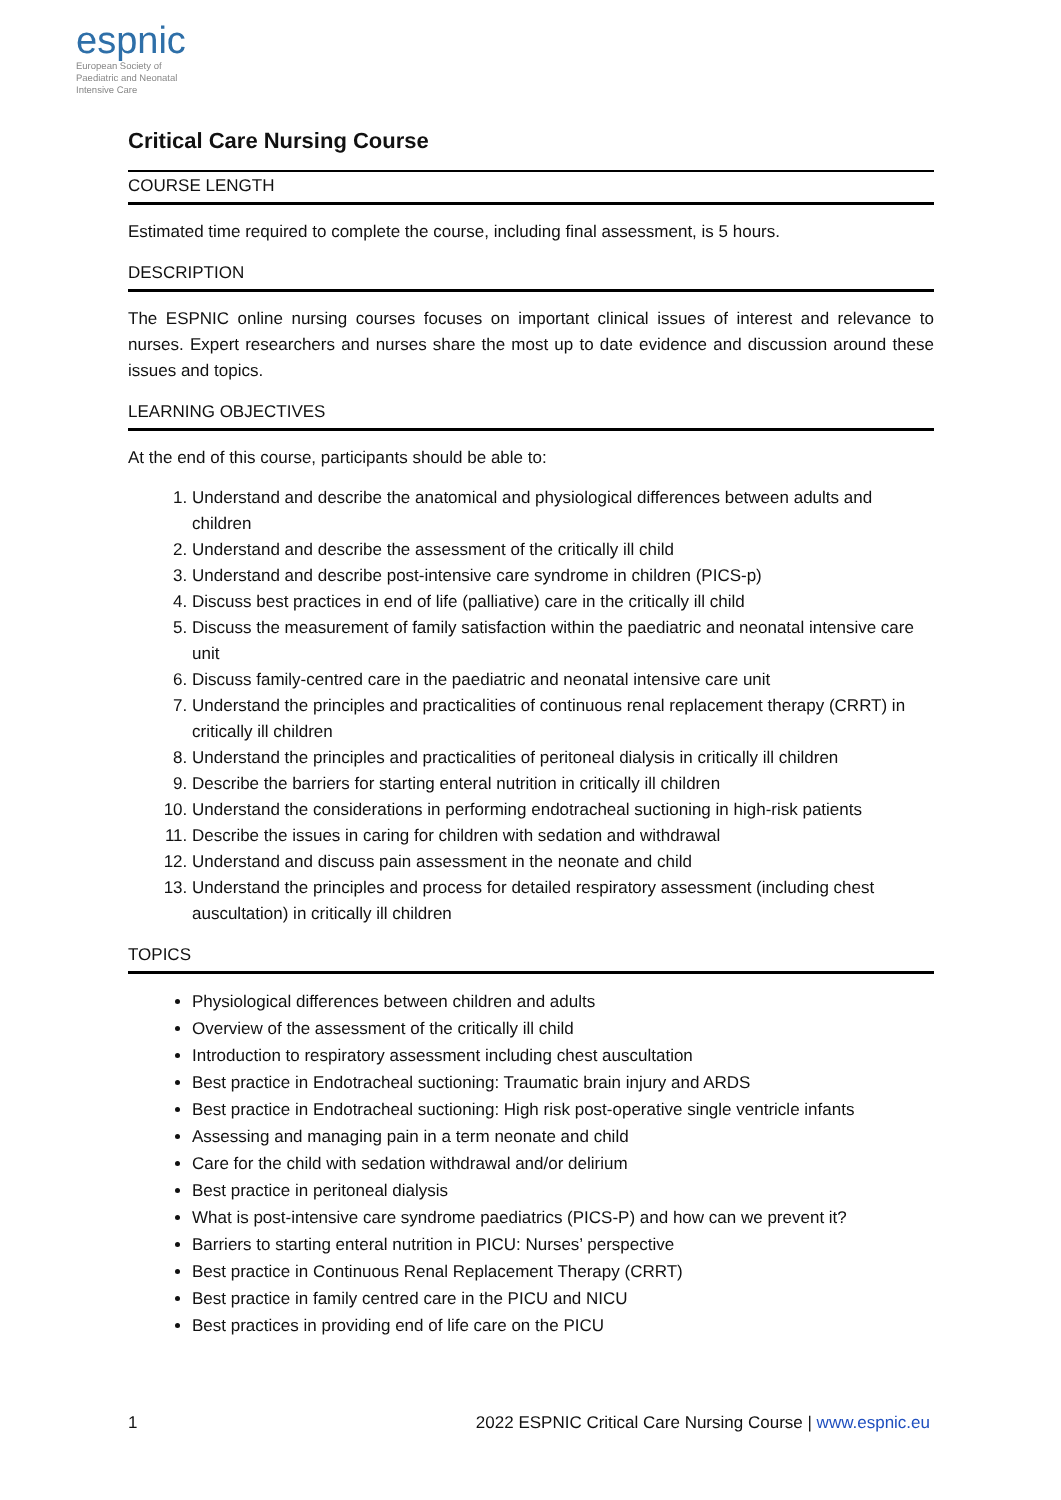espnic
European Society of
Paediatric and Neonatal
Intensive Care
Critical Care Nursing Course
COURSE LENGTH
Estimated time required to complete the course, including final assessment, is 5 hours.
DESCRIPTION
The ESPNIC online nursing courses focuses on important clinical issues of interest and relevance to nurses. Expert researchers and nurses share the most up to date evidence and discussion around these issues and topics.
LEARNING OBJECTIVES
At the end of this course, participants should be able to:
1. Understand and describe the anatomical and physiological differences between adults and children
2. Understand and describe the assessment of the critically ill child
3. Understand and describe post-intensive care syndrome in children (PICS-p)
4. Discuss best practices in end of life (palliative) care in the critically ill child
5. Discuss the measurement of family satisfaction within the paediatric and neonatal intensive care unit
6. Discuss family-centred care in the paediatric and neonatal intensive care unit
7. Understand the principles and practicalities of continuous renal replacement therapy (CRRT) in critically ill children
8. Understand the principles and practicalities of peritoneal dialysis in critically ill children
9. Describe the barriers for starting enteral nutrition in critically ill children
10. Understand the considerations in performing endotracheal suctioning in high-risk patients
11. Describe the issues in caring for children with sedation and withdrawal
12. Understand and discuss pain assessment in the neonate and child
13. Understand the principles and process for detailed respiratory assessment (including chest auscultation) in critically ill children
TOPICS
Physiological differences between children and adults
Overview of the assessment of the critically ill child
Introduction to respiratory assessment including chest auscultation
Best practice in Endotracheal suctioning: Traumatic brain injury and ARDS
Best practice in Endotracheal suctioning: High risk post-operative single ventricle infants
Assessing and managing pain in a term neonate and child
Care for the child with sedation withdrawal and/or delirium
Best practice in peritoneal dialysis
What is post-intensive care syndrome paediatrics (PICS-P) and how can we prevent it?
Barriers to starting enteral nutrition in PICU: Nurses’ perspective
Best practice in Continuous Renal Replacement Therapy (CRRT)
Best practice in family centred care in the PICU and NICU
Best practices in providing end of life care on the PICU
1 2022 ESPNIC Critical Care Nursing Course | www.espnic.eu